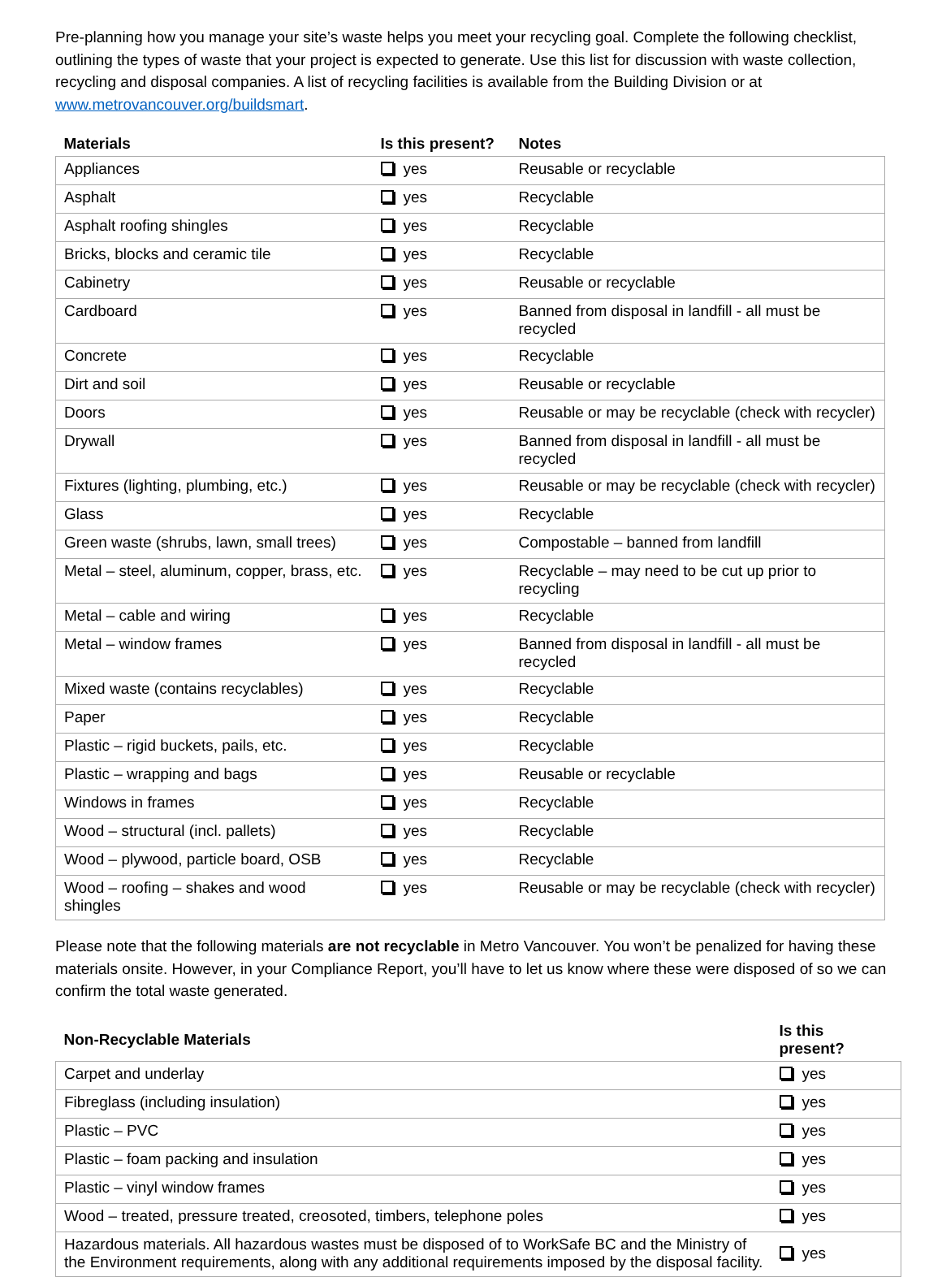Pre-planning how you manage your site’s waste helps you meet your recycling goal. Complete the following checklist, outlining the types of waste that your project is expected to generate. Use this list for discussion with waste collection, recycling and disposal companies. A list of recycling facilities is available from the Building Division or at www.metrovancouver.org/buildsmart.
| Materials | Is this present? | Notes |
| --- | --- | --- |
| Appliances | yes | Reusable or recyclable |
| Asphalt | yes | Recyclable |
| Asphalt roofing shingles | yes | Recyclable |
| Bricks, blocks and ceramic tile | yes | Recyclable |
| Cabinetry | yes | Reusable or recyclable |
| Cardboard | yes | Banned from disposal in landfill - all must be recycled |
| Concrete | yes | Recyclable |
| Dirt and soil | yes | Reusable or recyclable |
| Doors | yes | Reusable or may be recyclable (check with recycler) |
| Drywall | yes | Banned from disposal in landfill - all must be recycled |
| Fixtures (lighting, plumbing, etc.) | yes | Reusable or may be recyclable (check with recycler) |
| Glass | yes | Recyclable |
| Green waste (shrubs, lawn, small trees) | yes | Compostable – banned from landfill |
| Metal – steel, aluminum, copper, brass, etc. | yes | Recyclable – may need to be cut up prior to recycling |
| Metal – cable and wiring | yes | Recyclable |
| Metal – window frames | yes | Banned from disposal in landfill - all must be recycled |
| Mixed waste (contains recyclables) | yes | Recyclable |
| Paper | yes | Recyclable |
| Plastic – rigid buckets, pails, etc. | yes | Recyclable |
| Plastic – wrapping and bags | yes | Reusable or recyclable |
| Windows in frames | yes | Recyclable |
| Wood – structural (incl. pallets) | yes | Recyclable |
| Wood – plywood, particle board, OSB | yes | Recyclable |
| Wood – roofing – shakes and wood shingles | yes | Reusable or may be recyclable (check with recycler) |
Please note that the following materials are not recyclable in Metro Vancouver. You won’t be penalized for having these materials onsite. However, in your Compliance Report, you’ll have to let us know where these were disposed of so we can confirm the total waste generated.
| Non-Recyclable Materials | Is this present? |
| --- | --- |
| Carpet and underlay | yes |
| Fibreglass (including insulation) | yes |
| Plastic – PVC | yes |
| Plastic – foam packing and insulation | yes |
| Plastic – vinyl window frames | yes |
| Wood – treated, pressure treated, creosoted, timbers, telephone poles | yes |
| Hazardous materials. All hazardous wastes must be disposed of to WorkSafe BC and the Ministry of the Environment requirements, along with any additional requirements imposed by the disposal facility. | yes |